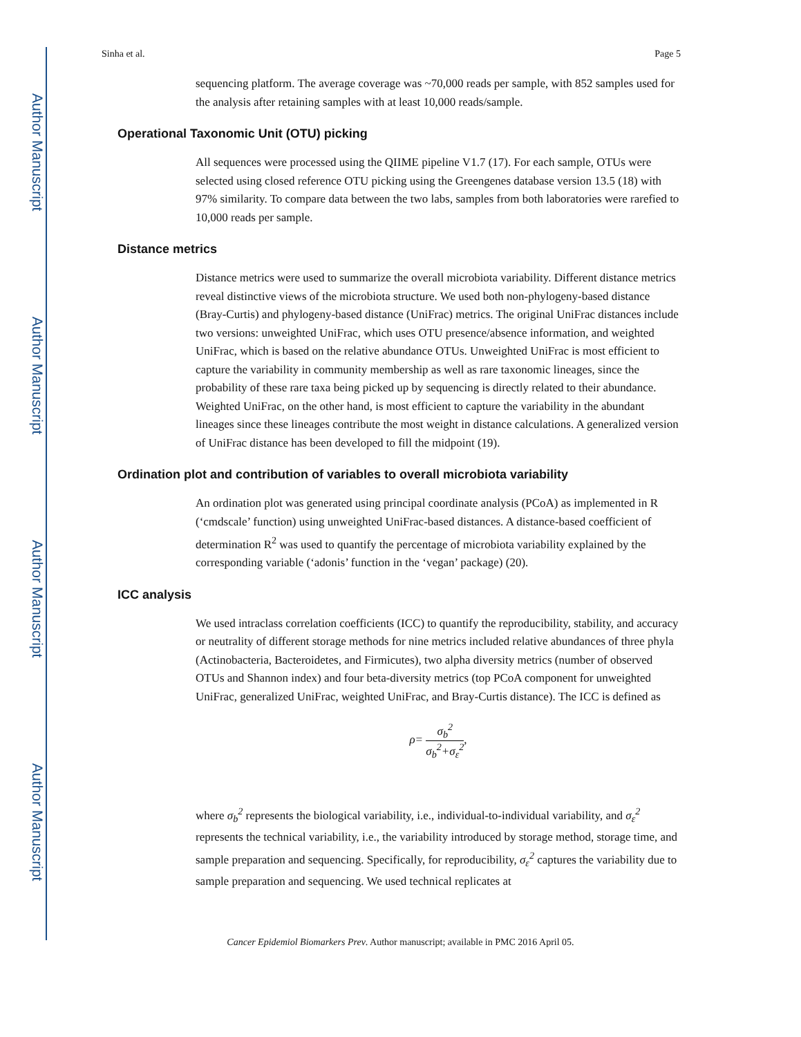Author Manuscript
Author Manuscript
Author Manuscript
Author Manuscript
Sinha et al. Page 5
sequencing platform. The average coverage was ~70,000 reads per sample, with 852 samples used for the analysis after retaining samples with at least 10,000 reads/sample.
Operational Taxonomic Unit (OTU) picking
All sequences were processed using the QIIME pipeline V1.7 (17). For each sample, OTUs were selected using closed reference OTU picking using the Greengenes database version 13.5 (18) with 97% similarity. To compare data between the two labs, samples from both laboratories were rarefied to 10,000 reads per sample.
Distance metrics
Distance metrics were used to summarize the overall microbiota variability. Different distance metrics reveal distinctive views of the microbiota structure. We used both non-phylogeny-based distance (Bray-Curtis) and phylogeny-based distance (UniFrac) metrics. The original UniFrac distances include two versions: unweighted UniFrac, which uses OTU presence/absence information, and weighted UniFrac, which is based on the relative abundance OTUs. Unweighted UniFrac is most efficient to capture the variability in community membership as well as rare taxonomic lineages, since the probability of these rare taxa being picked up by sequencing is directly related to their abundance. Weighted UniFrac, on the other hand, is most efficient to capture the variability in the abundant lineages since these lineages contribute the most weight in distance calculations. A generalized version of UniFrac distance has been developed to fill the midpoint (19).
Ordination plot and contribution of variables to overall microbiota variability
An ordination plot was generated using principal coordinate analysis (PCoA) as implemented in R (‘cmdscale’ function) using unweighted UniFrac-based distances. A distance-based coefficient of determination R<sup>2</sup> was used to quantify the percentage of microbiota variability explained by the corresponding variable (‘adonis’ function in the ‘vegan’ package) (20).
ICC analysis
We used intraclass correlation coefficients (ICC) to quantify the reproducibility, stability, and accuracy or neutrality of different storage methods for nine metrics included relative abundances of three phyla (Actinobacteria, Bacteroidetes, and Firmicutes), two alpha diversity metrics (number of observed OTUs and Shannon index) and four beta-diversity metrics (top PCoA component for unweighted UniFrac, generalized UniFrac, weighted UniFrac, and Bray-Curtis distance). The ICC is defined as
ρ= σ<sub>b</sub><sup>2</sup> σ<sub>b</sub><sup>2</sup>+σ<sub>ε</sub><sup>2</sup>,
where σ<sub>b</sub><sup>2</sup> represents the biological variability, i.e., individual-to-individual variability, and σ<sub>ε</sub><sup>2</sup> represents the technical variability, i.e., the variability introduced by storage method, storage time, and sample preparation and sequencing. Specifically, for reproducibility, σ<sub>ε</sub><sup>2</sup> captures the variability due to sample preparation and sequencing. We used technical replicates at
Cancer Epidemiol Biomarkers Prev. Author manuscript; available in PMC 2016 April 05.